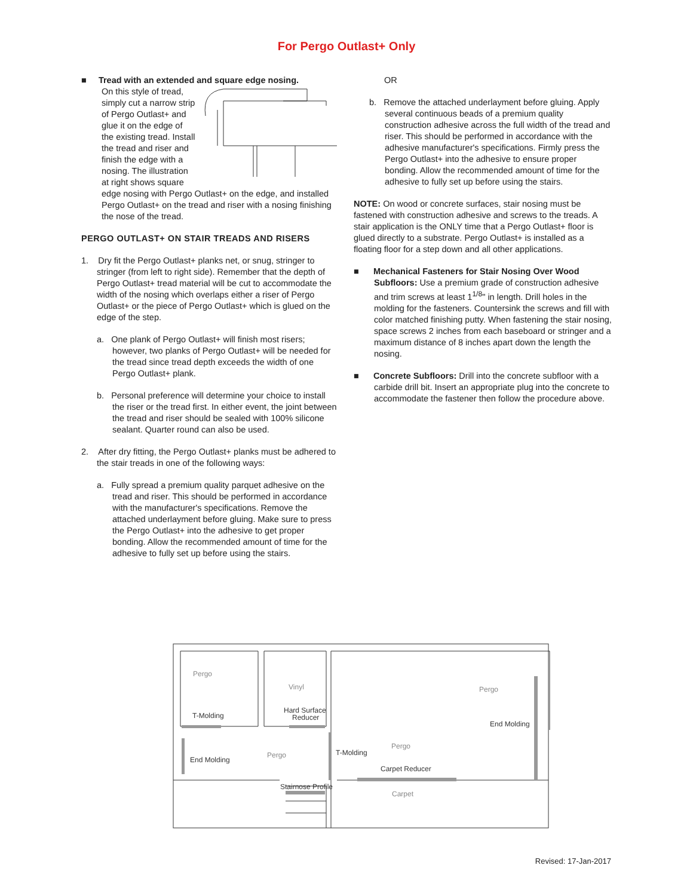For Pergo Outlast+ Only
■ Tread with an extended and square edge nosing.
On this style of tread, simply cut a narrow strip of Pergo Outlast+ and glue it on the edge of the existing tread. Install the tread and riser and finish the edge with a nosing. The illustration at right shows square edge nosing with Pergo Outlast+ on the edge, and installed Pergo Outlast+ on the tread and riser with a nosing finishing the nose of the tread.
PERGO OUTLAST+ ON STAIR TREADS AND RISERS
1. Dry fit the Pergo Outlast+ planks net, or snug, stringer to stringer (from left to right side). Remember that the depth of Pergo Outlast+ tread material will be cut to accommodate the width of the nosing which overlaps either a riser of Pergo Outlast+ or the piece of Pergo Outlast+ which is glued on the edge of the step.
a. One plank of Pergo Outlast+ will finish most risers; however, two planks of Pergo Outlast+ will be needed for the tread since tread depth exceeds the width of one Pergo Outlast+ plank.
b. Personal preference will determine your choice to install the riser or the tread first. In either event, the joint between the tread and riser should be sealed with 100% silicone sealant. Quarter round can also be used.
2. After dry fitting, the Pergo Outlast+ planks must be adhered to the stair treads in one of the following ways:
a. Fully spread a premium quality parquet adhesive on the tread and riser. This should be performed in accordance with the manufacturer's specifications. Remove the attached underlayment before gluing. Make sure to press the Pergo Outlast+ into the adhesive to get proper bonding. Allow the recommended amount of time for the adhesive to fully set up before using the stairs.
OR
b. Remove the attached underlayment before gluing. Apply several continuous beads of a premium quality construction adhesive across the full width of the tread and riser. This should be performed in accordance with the adhesive manufacturer's specifications. Firmly press the Pergo Outlast+ into the adhesive to ensure proper bonding. Allow the recommended amount of time for the adhesive to fully set up before using the stairs.
NOTE: On wood or concrete surfaces, stair nosing must be fastened with construction adhesive and screws to the treads. A stair application is the ONLY time that a Pergo Outlast+ floor is glued directly to a substrate. Pergo Outlast+ is installed as a floating floor for a step down and all other applications.
■ Mechanical Fasteners for Stair Nosing Over Wood Subfloors: Use a premium grade of construction adhesive and trim screws at least 1<sup>1/8</sup>" in length. Drill holes in the molding for the fasteners. Countersink the screws and fill with color matched finishing putty. When fastening the stair nosing, space screws 2 inches from each baseboard or stringer and a maximum distance of 8 inches apart down the length the nosing.
■ Concrete Subfloors: Drill into the concrete subfloor with a carbide drill bit. Insert an appropriate plug into the concrete to accommodate the fastener then follow the procedure above.
Pergo
T-Molding
Vinyl
Hard Surface
Reducer
Pergo
End Molding
End Molding
Pergo
T-Molding
Pergo
Carpet Reducer
Stairnose Profile
Carpet
Revised: 17-Jan-2017